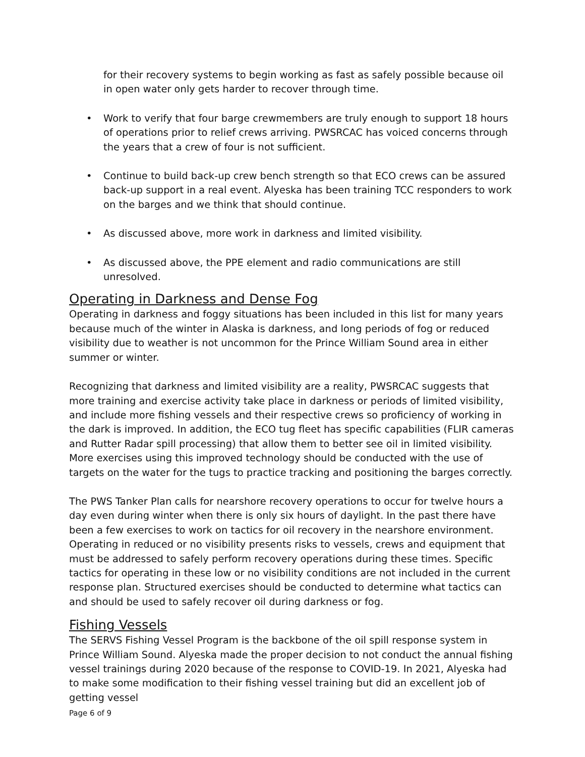for their recovery systems to begin working as fast as safely possible because oil in open water only gets harder to recover through time.
• Work to verify that four barge crewmembers are truly enough to support 18 hours of operations prior to relief crews arriving. PWSRCAC has voiced concerns through the years that a crew of four is not sufficient.
• Continue to build back-up crew bench strength so that ECO crews can be assured back-up support in a real event. Alyeska has been training TCC responders to work on the barges and we think that should continue.
• As discussed above, more work in darkness and limited visibility.
• As discussed above, the PPE element and radio communications are still unresolved.
Operating in Darkness and Dense Fog
Operating in darkness and foggy situations has been included in this list for many years because much of the winter in Alaska is darkness, and long periods of fog or reduced visibility due to weather is not uncommon for the Prince William Sound area in either summer or winter.
Recognizing that darkness and limited visibility are a reality, PWSRCAC suggests that more training and exercise activity take place in darkness or periods of limited visibility, and include more fishing vessels and their respective crews so proficiency of working in the dark is improved. In addition, the ECO tug fleet has specific capabilities (FLIR cameras and Rutter Radar spill processing) that allow them to better see oil in limited visibility. More exercises using this improved technology should be conducted with the use of targets on the water for the tugs to practice tracking and positioning the barges correctly.
The PWS Tanker Plan calls for nearshore recovery operations to occur for twelve hours a day even during winter when there is only six hours of daylight. In the past there have been a few exercises to work on tactics for oil recovery in the nearshore environment. Operating in reduced or no visibility presents risks to vessels, crews and equipment that must be addressed to safely perform recovery operations during these times. Specific tactics for operating in these low or no visibility conditions are not included in the current response plan. Structured exercises should be conducted to determine what tactics can and should be used to safely recover oil during darkness or fog.
Fishing Vessels
The SERVS Fishing Vessel Program is the backbone of the oil spill response system in Prince William Sound. Alyeska made the proper decision to not conduct the annual fishing vessel trainings during 2020 because of the response to COVID-19. In 2021, Alyeska had to make some modification to their fishing vessel training but did an excellent job of getting vessel
Page 6 of 9